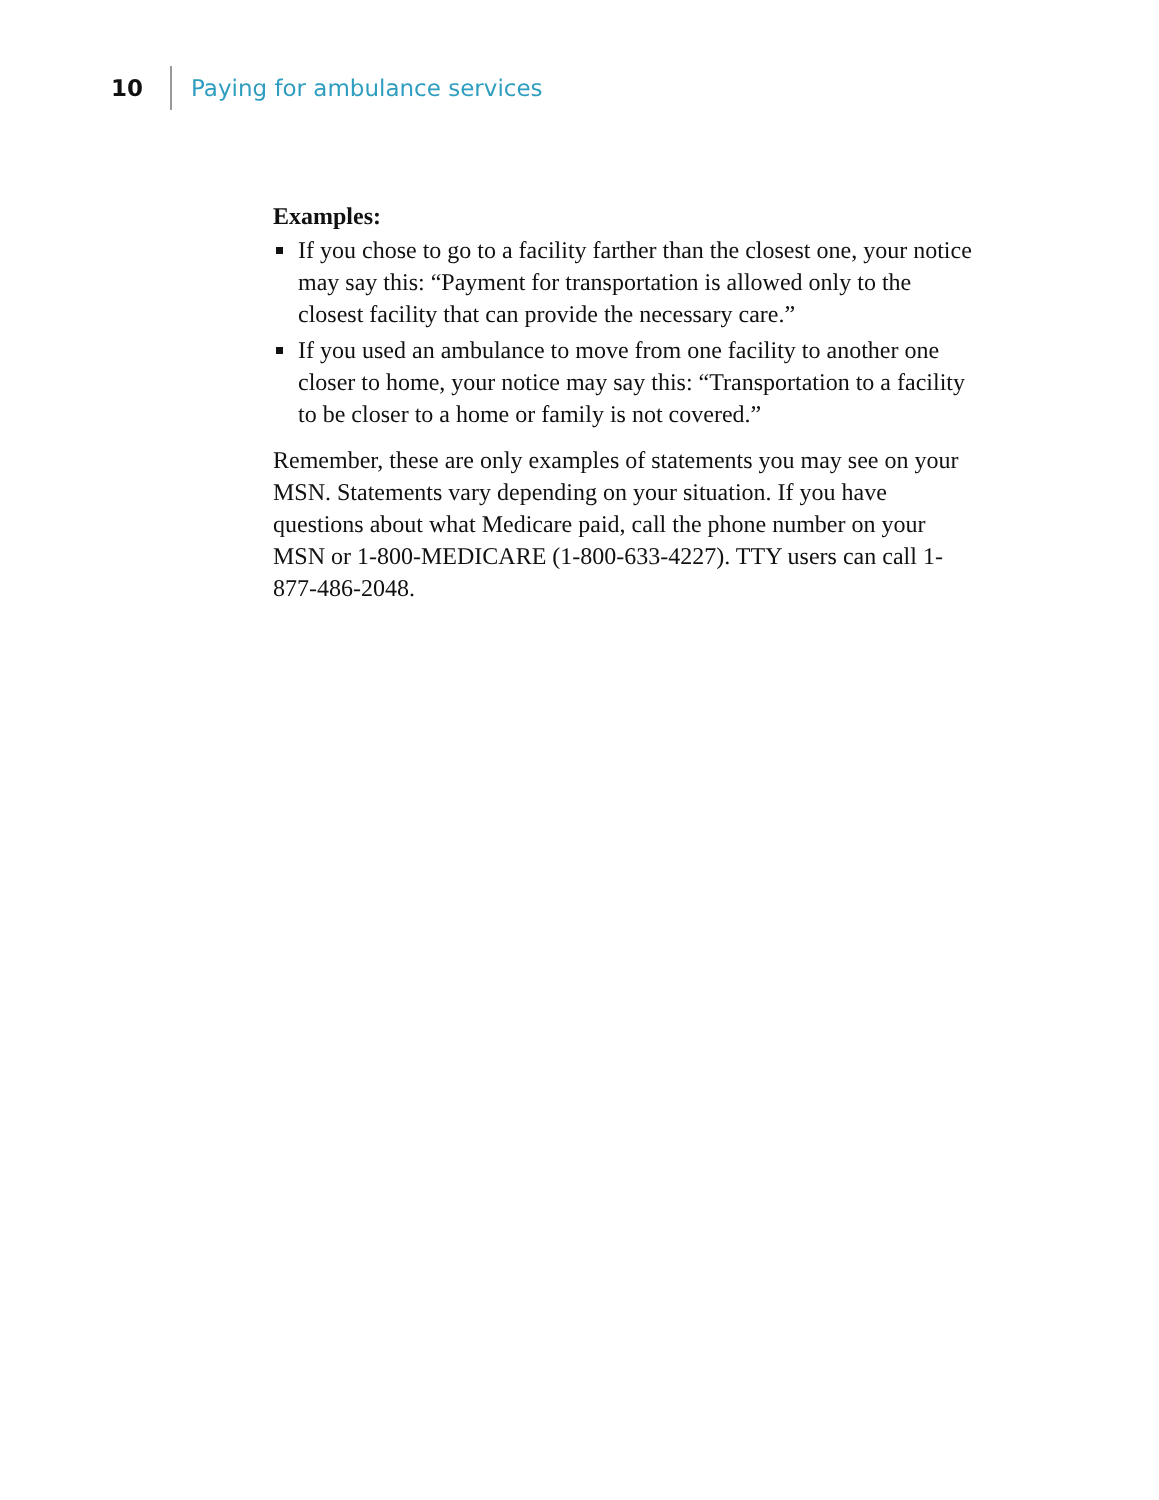10 Paying for ambulance services
Examples:
If you chose to go to a facility farther than the closest one, your notice may say this: “Payment for transportation is allowed only to the closest facility that can provide the necessary care.”
If you used an ambulance to move from one facility to another one closer to home, your notice may say this: “Transportation to a facility to be closer to a home or family is not covered.”
Remember, these are only examples of statements you may see on your MSN. Statements vary depending on your situation. If you have questions about what Medicare paid, call the phone number on your MSN or 1-800-MEDICARE (1-800-633-4227). TTY users can call 1-877-486-2048.